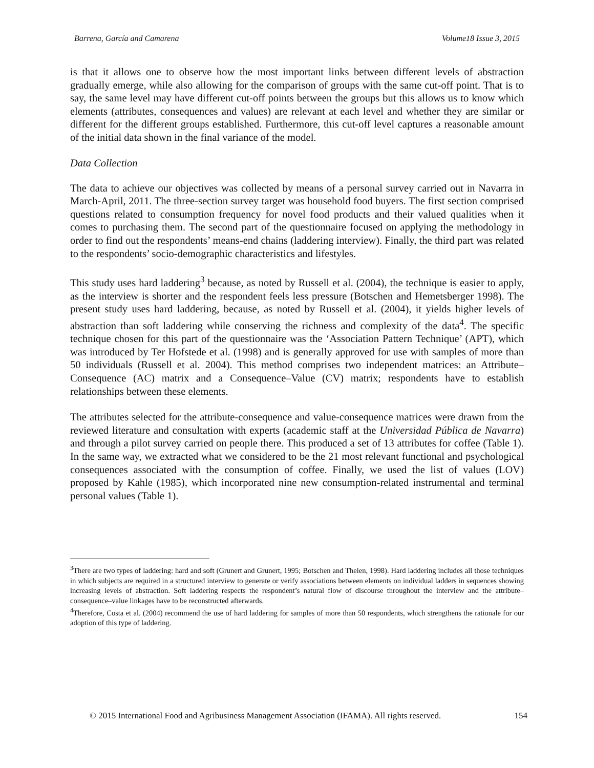Barrena, García and Camarena Volume18 Issue 3, 2015
is that it allows one to observe how the most important links between different levels of abstraction gradually emerge, while also allowing for the comparison of groups with the same cut-off point. That is to say, the same level may have different cut-off points between the groups but this allows us to know which elements (attributes, consequences and values) are relevant at each level and whether they are similar or different for the different groups established. Furthermore, this cut-off level captures a reasonable amount of the initial data shown in the final variance of the model.
Data Collection
The data to achieve our objectives was collected by means of a personal survey carried out in Navarra in March-April, 2011. The three-section survey target was household food buyers. The first section comprised questions related to consumption frequency for novel food products and their valued qualities when it comes to purchasing them. The second part of the questionnaire focused on applying the methodology in order to find out the respondents’ means-end chains (laddering interview). Finally, the third part was related to the respondents’ socio-demographic characteristics and lifestyles.
This study uses hard laddering<sup>3</sup> because, as noted by Russell et al. (2004), the technique is easier to apply, as the interview is shorter and the respondent feels less pressure (Botschen and Hemetsberger 1998). The present study uses hard laddering, because, as noted by Russell et al. (2004), it yields higher levels of abstraction than soft laddering while conserving the richness and complexity of the data<sup>4</sup>. The specific technique chosen for this part of the questionnaire was the ‘Association Pattern Technique’ (APT), which was introduced by Ter Hofstede et al. (1998) and is generally approved for use with samples of more than 50 individuals (Russell et al. 2004). This method comprises two independent matrices: an Attribute–Consequence (AC) matrix and a Consequence–Value (CV) matrix; respondents have to establish relationships between these elements.
The attributes selected for the attribute-consequence and value-consequence matrices were drawn from the reviewed literature and consultation with experts (academic staff at the Universidad Pública de Navarra) and through a pilot survey carried on people there. This produced a set of 13 attributes for coffee (Table 1). In the same way, we extracted what we considered to be the 21 most relevant functional and psychological consequences associated with the consumption of coffee. Finally, we used the list of values (LOV) proposed by Kahle (1985), which incorporated nine new consumption-related instrumental and terminal personal values (Table 1).
<sup>3</sup> There are two types of laddering: hard and soft (Grunert and Grunert, 1995; Botschen and Thelen, 1998). Hard laddering includes all those techniques in which subjects are required in a structured interview to generate or verify associations between elements on individual ladders in sequences showing increasing levels of abstraction. Soft laddering respects the respondent’s natural flow of discourse throughout the interview and the attribute–consequence–value linkages have to be reconstructed afterwards.
<sup>4</sup> Therefore, Costa et al. (2004) recommend the use of hard laddering for samples of more than 50 respondents, which strengthens the rationale for our adoption of this type of laddering.
© 2015 International Food and Agribusiness Management Association (IFAMA). All rights reserved. 154